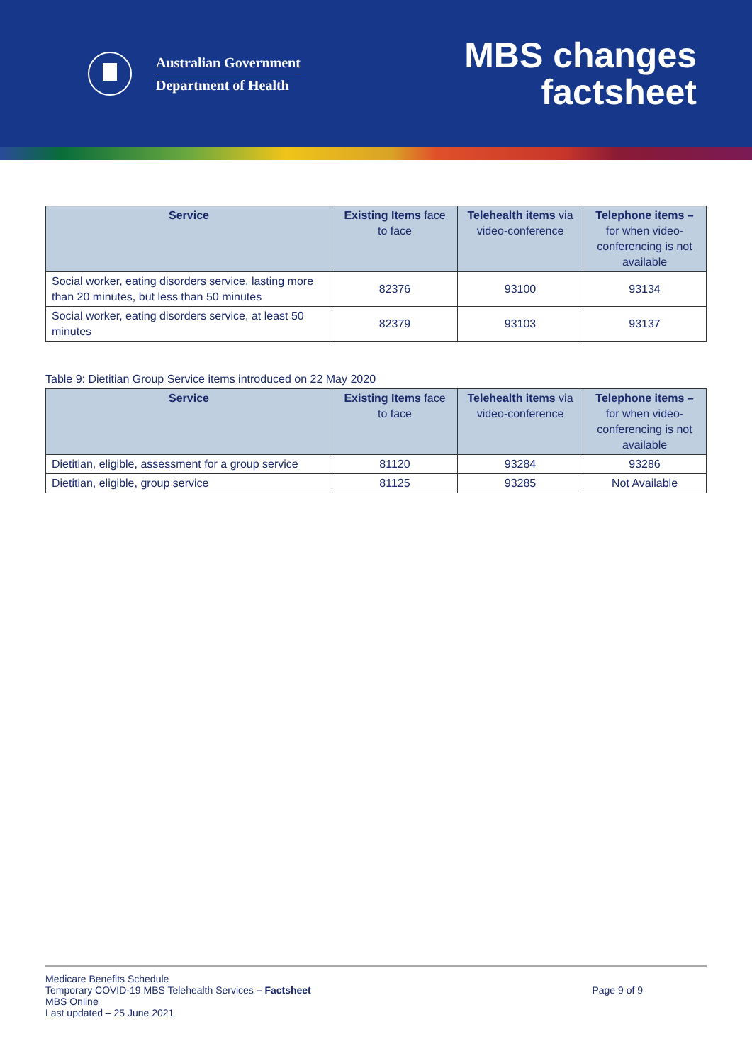Australian Government
Department of Health
MBS changes
factsheet
| Service | Existing Items face to face | Telehealth items via video-conference | Telephone items – for when video-conferencing is not available |
| --- | --- | --- | --- |
| Social worker, eating disorders service, lasting more than 20 minutes, but less than 50 minutes | 82376 | 93100 | 93134 |
| Social worker, eating disorders service, at least 50 minutes | 82379 | 93103 | 93137 |
Table 9: Dietitian Group Service items introduced on 22 May 2020
| Service | Existing Items face to face | Telehealth items via video-conference | Telephone items – for when video-conferencing is not available |
| --- | --- | --- | --- |
| Dietitian, eligible, assessment for a group service | 81120 | 93284 | 93286 |
| Dietitian, eligible, group service | 81125 | 93285 | Not Available |
Medicare Benefits Schedule
Temporary COVID-19 MBS Telehealth Services – Factsheet
MBS Online
Last updated – 25 June 2021
Page 9 of 9